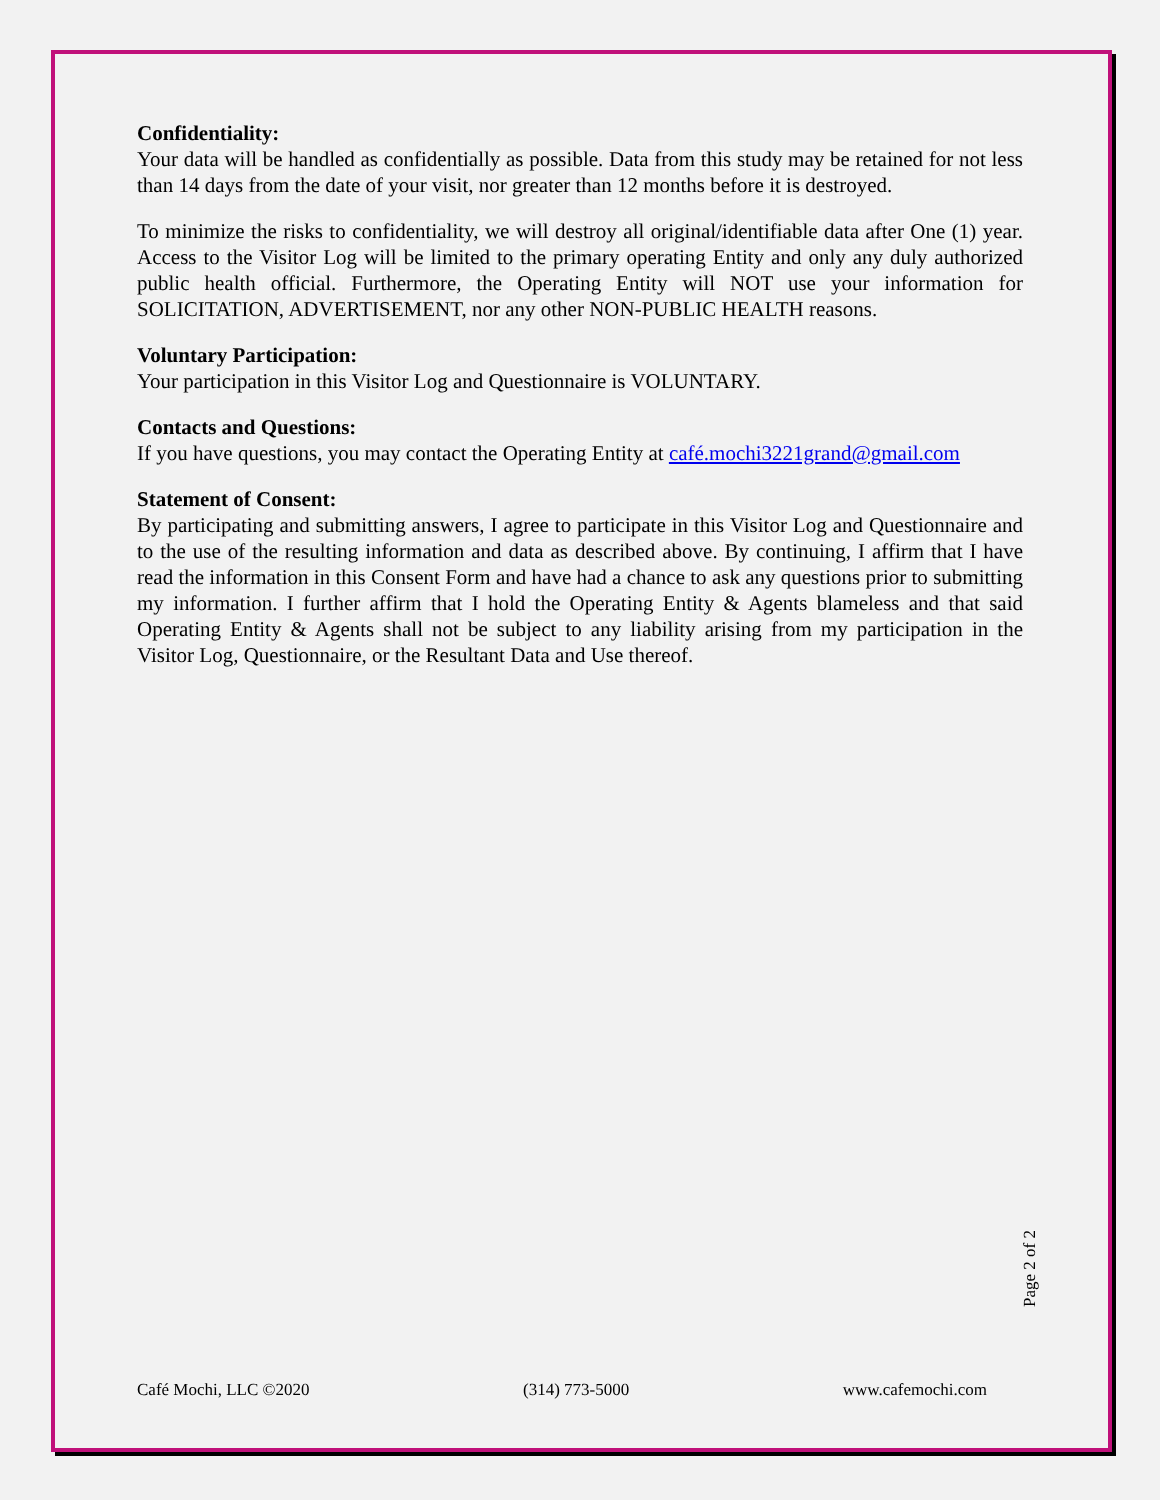Confidentiality:
Your data will be handled as confidentially as possible. Data from this study may be retained for not less than 14 days from the date of your visit, nor greater than 12 months before it is destroyed.
To minimize the risks to confidentiality, we will destroy all original/identifiable data after One (1) year. Access to the Visitor Log will be limited to the primary operating Entity and only any duly authorized public health official. Furthermore, the Operating Entity will NOT use your information for SOLICITATION, ADVERTISEMENT, nor any other NON-PUBLIC HEALTH reasons.
Voluntary Participation:
Your participation in this Visitor Log and Questionnaire is VOLUNTARY.
Contacts and Questions:
If you have questions, you may contact the Operating Entity at café.mochi3221grand@gmail.com
Statement of Consent:
By participating and submitting answers, I agree to participate in this Visitor Log and Questionnaire and to the use of the resulting information and data as described above. By continuing, I affirm that I have read the information in this Consent Form and have had a chance to ask any questions prior to submitting my information. I further affirm that I hold the Operating Entity & Agents blameless and that said Operating Entity & Agents shall not be subject to any liability arising from my participation in the Visitor Log, Questionnaire, or the Resultant Data and Use thereof.
Page 2 of 2
Café Mochi, LLC ©2020 (314) 773-5000 www.cafemochi.com